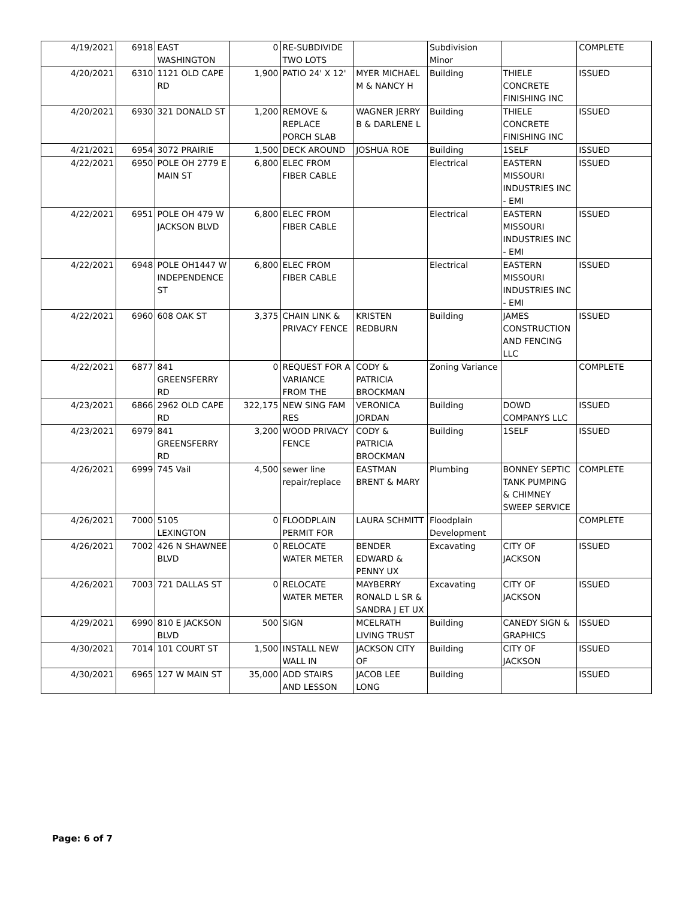| 4/19/2021 | 6918 | EAST WASHINGTON | 0 | RE-SUBDIVIDE TWO LOTS | | Subdivision Minor | | COMPLETE |
| 4/20/2021 | 6310 | 1121 OLD CAPE RD | 1,900 | PATIO 24' X 12' | MYER MICHAEL M & NANCY H | Building | THIELE CONCRETE FINISHING INC | ISSUED |
| 4/20/2021 | 6930 | 321 DONALD ST | 1,200 | REMOVE & REPLACE PORCH SLAB | WAGNER JERRY B & DARLENE L | Building | THIELE CONCRETE FINISHING INC | ISSUED |
| 4/21/2021 | 6954 | 3072 PRAIRIE | 1,500 | DECK AROUND | JOSHUA ROE | Building | 1SELF | ISSUED |
| 4/22/2021 | 6950 | POLE OH 2779 E MAIN ST | 6,800 | ELEC FROM FIBER CABLE | | Electrical | EASTERN MISSOURI INDUSTRIES INC - EMI | ISSUED |
| 4/22/2021 | 6951 | POLE OH 479 W JACKSON BLVD | 6,800 | ELEC FROM FIBER CABLE | | Electrical | EASTERN MISSOURI INDUSTRIES INC - EMI | ISSUED |
| 4/22/2021 | 6948 | POLE OH1447 W INDEPENDENCE ST | 6,800 | ELEC FROM FIBER CABLE | | Electrical | EASTERN MISSOURI INDUSTRIES INC - EMI | ISSUED |
| 4/22/2021 | 6960 | 608 OAK ST | 3,375 | CHAIN LINK & PRIVACY FENCE | KRISTEN REDBURN | Building | JAMES CONSTRUCTION AND FENCING LLC | ISSUED |
| 4/22/2021 | 6877 | 841 GREENSFERRY RD | 0 | REQUEST FOR A VARIANCE FROM THE | CODY & PATRICIA BROCKMAN | Zoning Variance | | COMPLETE |
| 4/23/2021 | 6866 | 2962 OLD CAPE RD | 322,175 | NEW SING FAM RES | VERONICA JORDAN | Building | DOWD COMPANYS LLC | ISSUED |
| 4/23/2021 | 6979 | 841 GREENSFERRY RD | 3,200 | WOOD PRIVACY FENCE | CODY & PATRICIA BROCKMAN | Building | 1SELF | ISSUED |
| 4/26/2021 | 6999 | 745 Vail | 4,500 | sewer line repair/replace | EASTMAN BRENT & MARY | Plumbing | BONNEY SEPTIC TANK PUMPING & CHIMNEY SWEEP SERVICE | COMPLETE |
| 4/26/2021 | 7000 | 5105 LEXINGTON | 0 | FLOODPLAIN PERMIT FOR | LAURA SCHMITT | Floodplain Development | | COMPLETE |
| 4/26/2021 | 7002 | 426 N SHAWNEE BLVD | 0 | RELOCATE WATER METER | BENDER EDWARD & PENNY UX | Excavating | CITY OF JACKSON | ISSUED |
| 4/26/2021 | 7003 | 721 DALLAS ST | 0 | RELOCATE WATER METER | MAYBERRY RONALD L SR & SANDRA J ET UX | Excavating | CITY OF JACKSON | ISSUED |
| 4/29/2021 | 6990 | 810 E JACKSON BLVD | 500 | SIGN | MCELRATH LIVING TRUST | Building | CANEDY SIGN & GRAPHICS | ISSUED |
| 4/30/2021 | 7014 | 101 COURT ST | 1,500 | INSTALL NEW WALL IN | JACKSON CITY OF | Building | CITY OF JACKSON | ISSUED |
| 4/30/2021 | 6965 | 127 W MAIN ST | 35,000 | ADD STAIRS AND LESSON | JACOB LEE LONG | Building | | ISSUED |
Page: 6 of 7